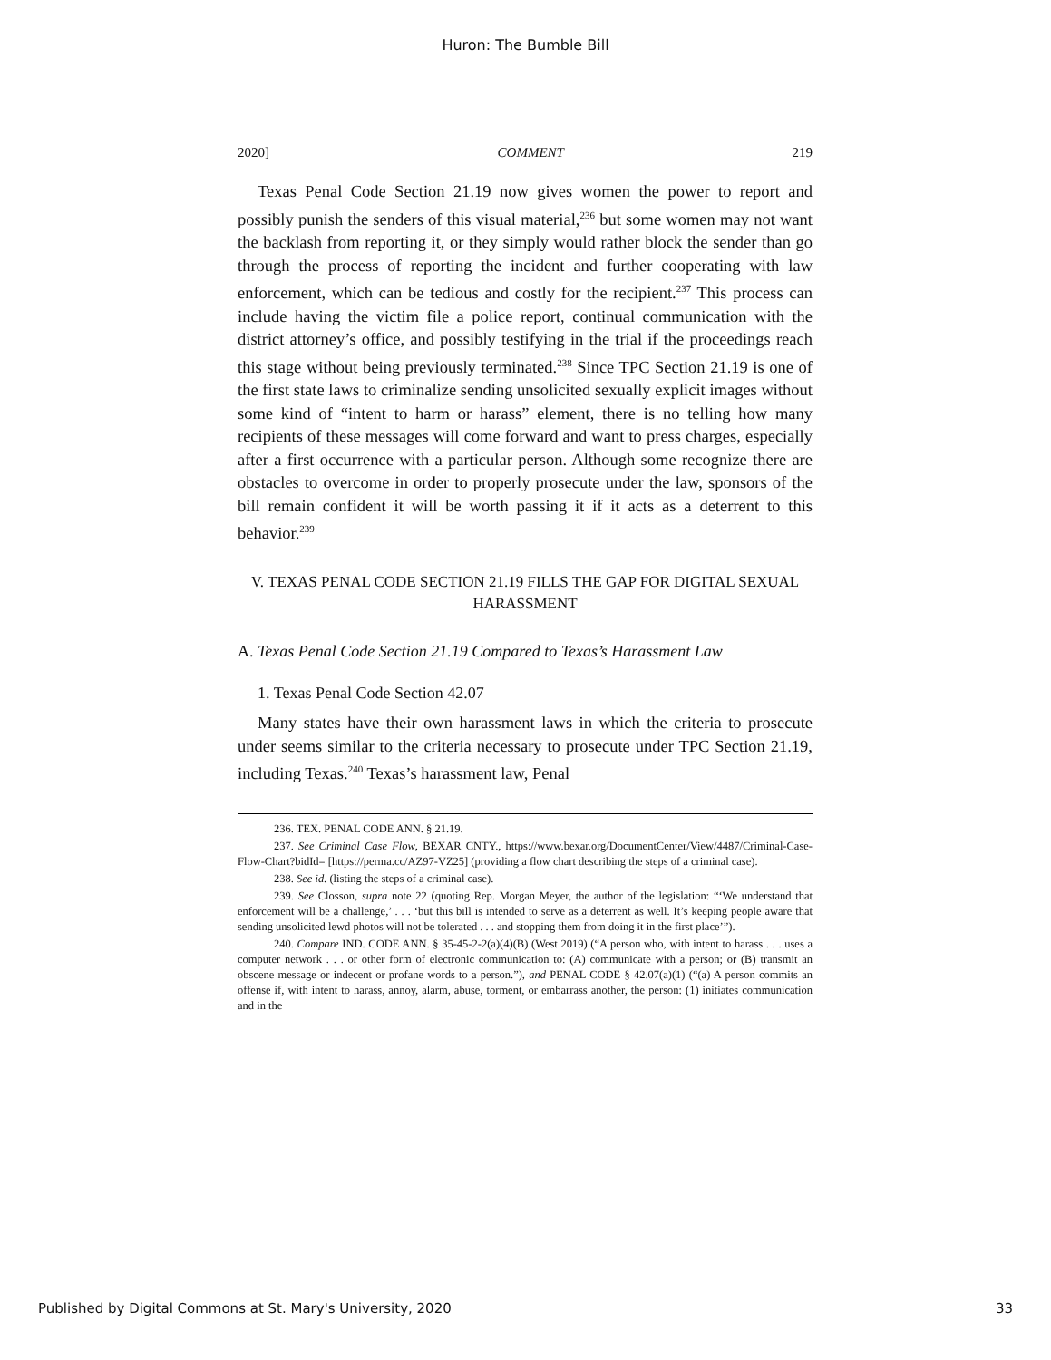Huron: The Bumble Bill
2020] COMMENT 219
Texas Penal Code Section 21.19 now gives women the power to report and possibly punish the senders of this visual material,<sup>236</sup> but some women may not want the backlash from reporting it, or they simply would rather block the sender than go through the process of reporting the incident and further cooperating with law enforcement, which can be tedious and costly for the recipient.<sup>237</sup> This process can include having the victim file a police report, continual communication with the district attorney’s office, and possibly testifying in the trial if the proceedings reach this stage without being previously terminated.<sup>238</sup> Since TPC Section 21.19 is one of the first state laws to criminalize sending unsolicited sexually explicit images without some kind of “intent to harm or harass” element, there is no telling how many recipients of these messages will come forward and want to press charges, especially after a first occurrence with a particular person. Although some recognize there are obstacles to overcome in order to properly prosecute under the law, sponsors of the bill remain confident it will be worth passing it if it acts as a deterrent to this behavior.<sup>239</sup>
V. TEXAS PENAL CODE SECTION 21.19 FILLS THE GAP FOR DIGITAL SEXUAL HARASSMENT
A. Texas Penal Code Section 21.19 Compared to Texas’s Harassment Law
1. Texas Penal Code Section 42.07
Many states have their own harassment laws in which the criteria to prosecute under seems similar to the criteria necessary to prosecute under TPC Section 21.19, including Texas.<sup>240</sup> Texas’s harassment law, Penal
236. TEX. PENAL CODE ANN. § 21.19.
237. See Criminal Case Flow, BEXAR CNTY., https://www.bexar.org/DocumentCenter/View/4487/Criminal-Case-Flow-Chart?bidId= [https://perma.cc/AZ97-VZ25] (providing a flow chart describing the steps of a criminal case).
238. See id. (listing the steps of a criminal case).
239. See Closson, supra note 22 (quoting Rep. Morgan Meyer, the author of the legislation: “‘We understand that enforcement will be a challenge,’ . . . ‘but this bill is intended to serve as a deterrent as well. It’s keeping people aware that sending unsolicited lewd photos will not be tolerated . . . and stopping them from doing it in the first place’”).
240. Compare IND. CODE ANN. § 35-45-2-2(a)(4)(B) (West 2019) (“A person who, with intent to harass . . . uses a computer network . . . or other form of electronic communication to: (A) communicate with a person; or (B) transmit an obscene message or indecent or profane words to a person.”), and PENAL CODE § 42.07(a)(1) (“(a) A person commits an offense if, with intent to harass, annoy, alarm, abuse, torment, or embarrass another, the person: (1) initiates communication and in the
Published by Digital Commons at St. Mary's University, 2020 33